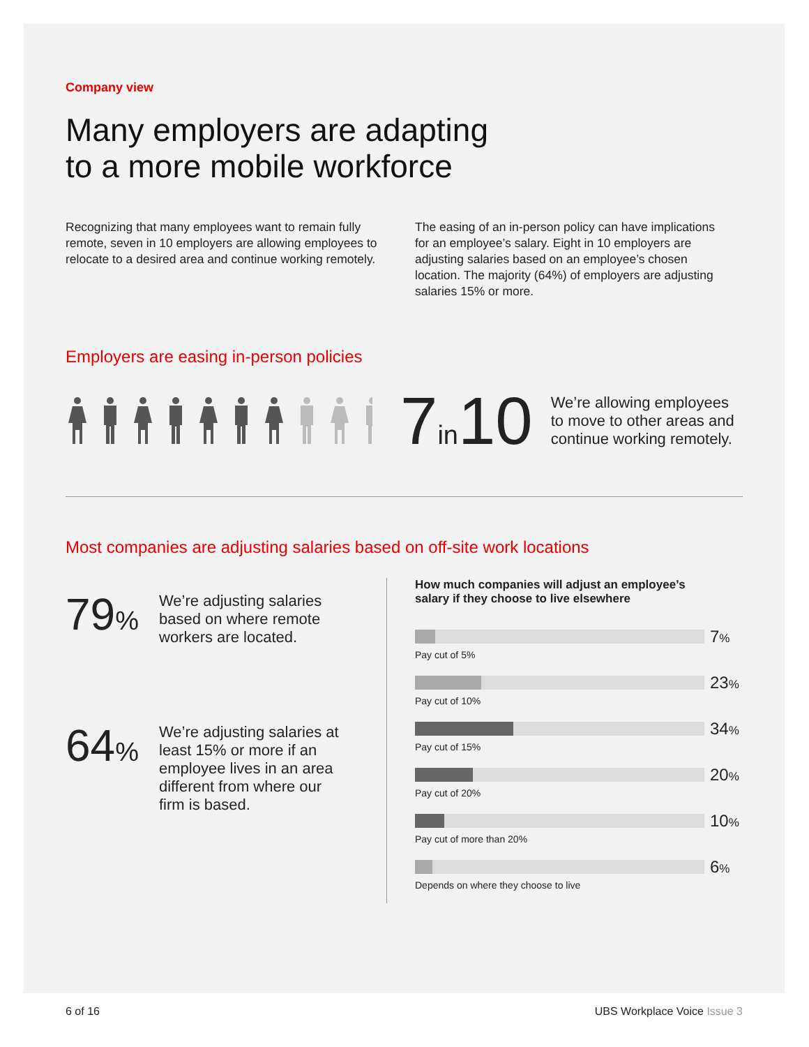Company view
Many employers are adapting
to a more mobile workforce
Recognizing that many employees want to remain fully remote, seven in 10 employers are allowing employees to relocate to a desired area and continue working remotely.
The easing of an in-person policy can have implications for an employee’s salary. Eight in 10 employers are adjusting salaries based on an employee’s chosen location. The majority (64%) of employers are adjusting salaries 15% or more.
Employers are easing in-person policies
7in10
We’re allowing employees
to move to other areas and
continue working remotely.
Most companies are adjusting salaries based on off-site work locations
79%
We’re adjusting salaries based on where remote workers are located.
64%
We’re adjusting salaries at least 15% or more if an employee lives in an area different from where our firm is based.
How much companies will adjust an employee’s
salary if they choose to live elsewhere
7%
Pay cut of 5%
23%
Pay cut of 10%
34%
Pay cut of 15%
20%
Pay cut of 20%
10%
Pay cut of more than 20%
6%
Depends on where they choose to live
6 of 16 UBS Workplace Voice Issue 3